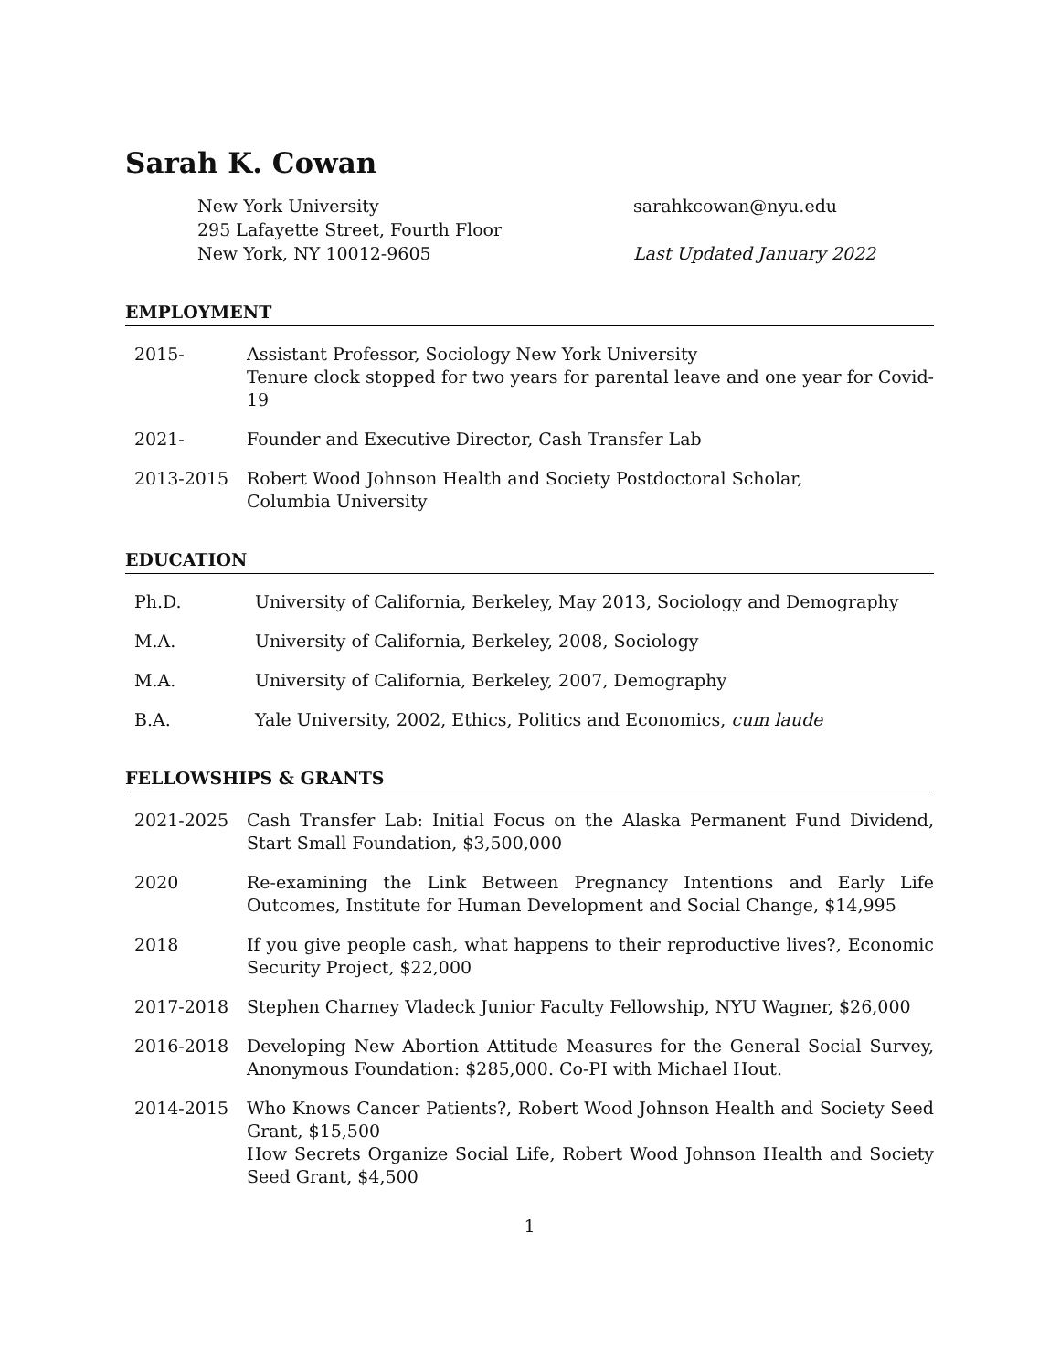Sarah K. Cowan
New York University
295 Lafayette Street, Fourth Floor
New York, NY 10012-9605
sarahkcowan@nyu.edu
Last Updated January 2022
EMPLOYMENT
2015- Assistant Professor, Sociology New York University
Tenure clock stopped for two years for parental leave and one year for Covid-19
2021- Founder and Executive Director, Cash Transfer Lab
2013-2015 Robert Wood Johnson Health and Society Postdoctoral Scholar,
Columbia University
EDUCATION
Ph.D. University of California, Berkeley, May 2013, Sociology and Demography
M.A. University of California, Berkeley, 2008, Sociology
M.A. University of California, Berkeley, 2007, Demography
B.A. Yale University, 2002, Ethics, Politics and Economics, cum laude
FELLOWSHIPS & GRANTS
2021-2025 Cash Transfer Lab: Initial Focus on the Alaska Permanent Fund Dividend, Start Small Foundation, $3,500,000
2020 Re-examining the Link Between Pregnancy Intentions and Early Life Outcomes, Institute for Human Development and Social Change, $14,995
2018 If you give people cash, what happens to their reproductive lives?, Economic Security Project, $22,000
2017-2018 Stephen Charney Vladeck Junior Faculty Fellowship, NYU Wagner, $26,000
2016-2018 Developing New Abortion Attitude Measures for the General Social Survey, Anonymous Foundation: $285,000. Co-PI with Michael Hout.
2014-2015 Who Knows Cancer Patients?, Robert Wood Johnson Health and Society Seed Grant, $15,500
How Secrets Organize Social Life, Robert Wood Johnson Health and Society Seed Grant, $4,500
1